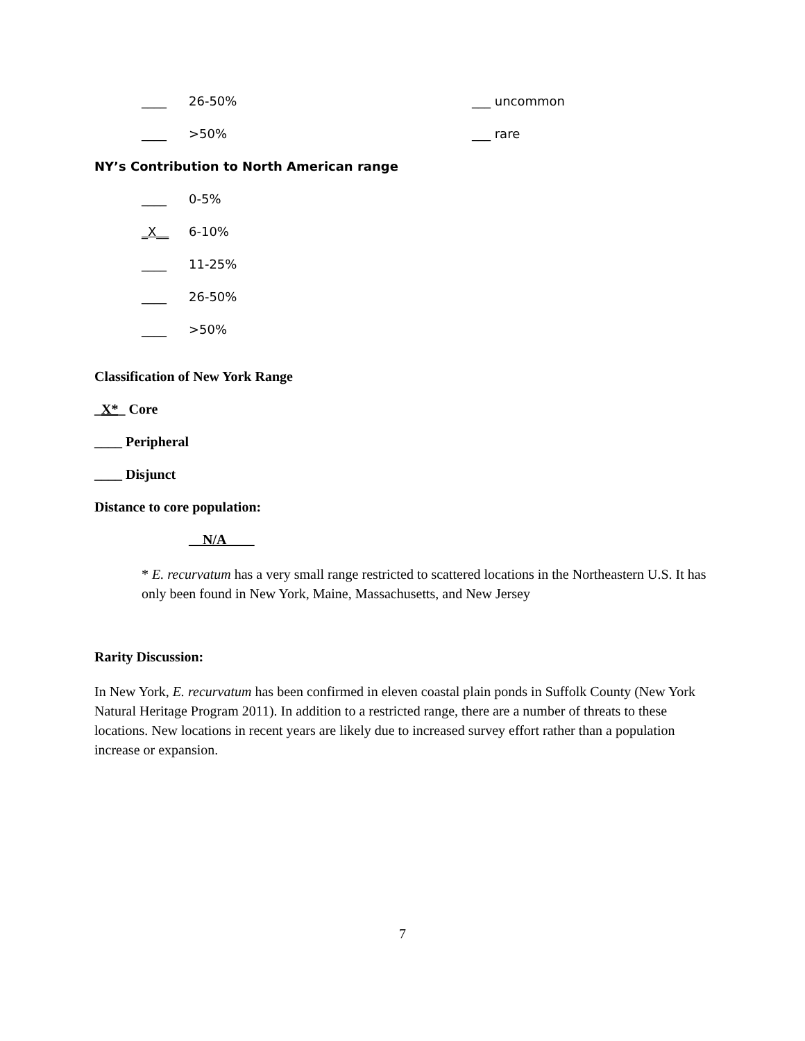____ 26-50% ___ uncommon
____ >50% ___ rare
NY’s Contribution to North American range
____ 0-5%
_X__ 6-10%
____ 11-25%
____ 26-50%
____ >50%
Classification of New York Range
_X*_ Core
____ Peripheral
____ Disjunct
Distance to core population:
__N/A____
* E. recurvatum has a very small range restricted to scattered locations in the Northeastern U.S. It has only been found in New York, Maine, Massachusetts, and New Jersey
Rarity Discussion:
In New York, E. recurvatum has been confirmed in eleven coastal plain ponds in Suffolk County (New York Natural Heritage Program 2011). In addition to a restricted range, there are a number of threats to these locations. New locations in recent years are likely due to increased survey effort rather than a population increase or expansion.
7